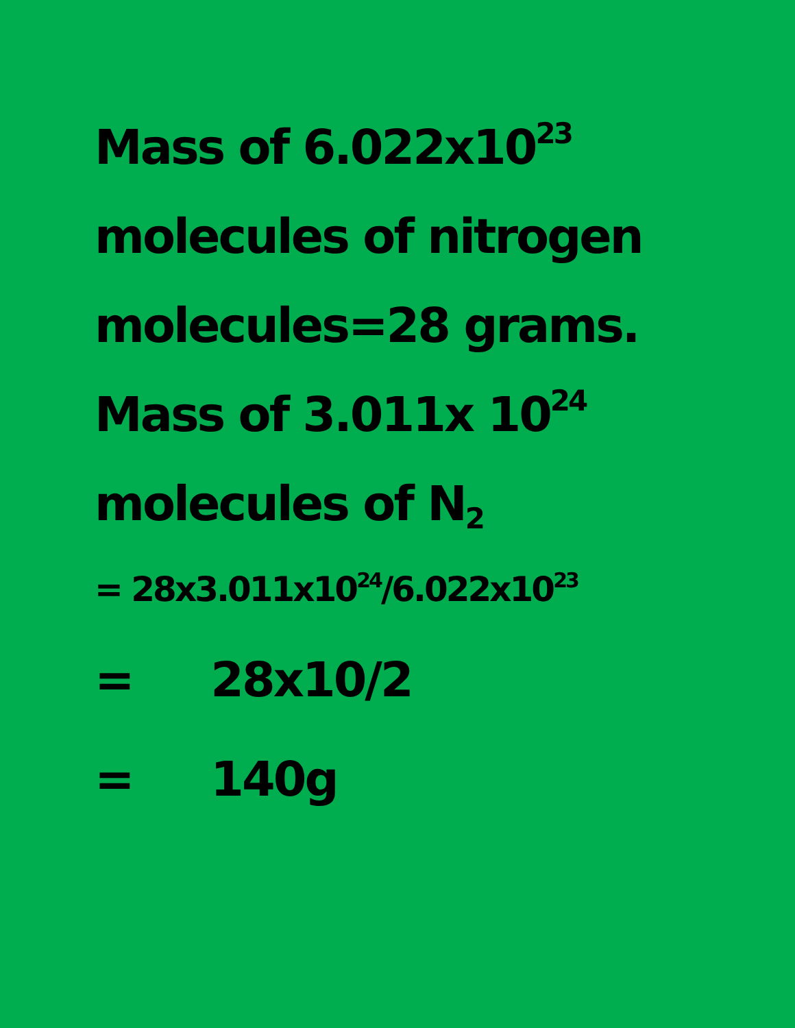Mass of 6.022x10<sup>23</sup>
molecules of nitrogen
molecules=28 grams.
Mass of 3.011x 10<sup>24</sup>
molecules of N<sub>2</sub>
= 28x3.011x10<sup>24</sup>/6.022x10<sup>23</sup>
= 28x10/2
= 140g